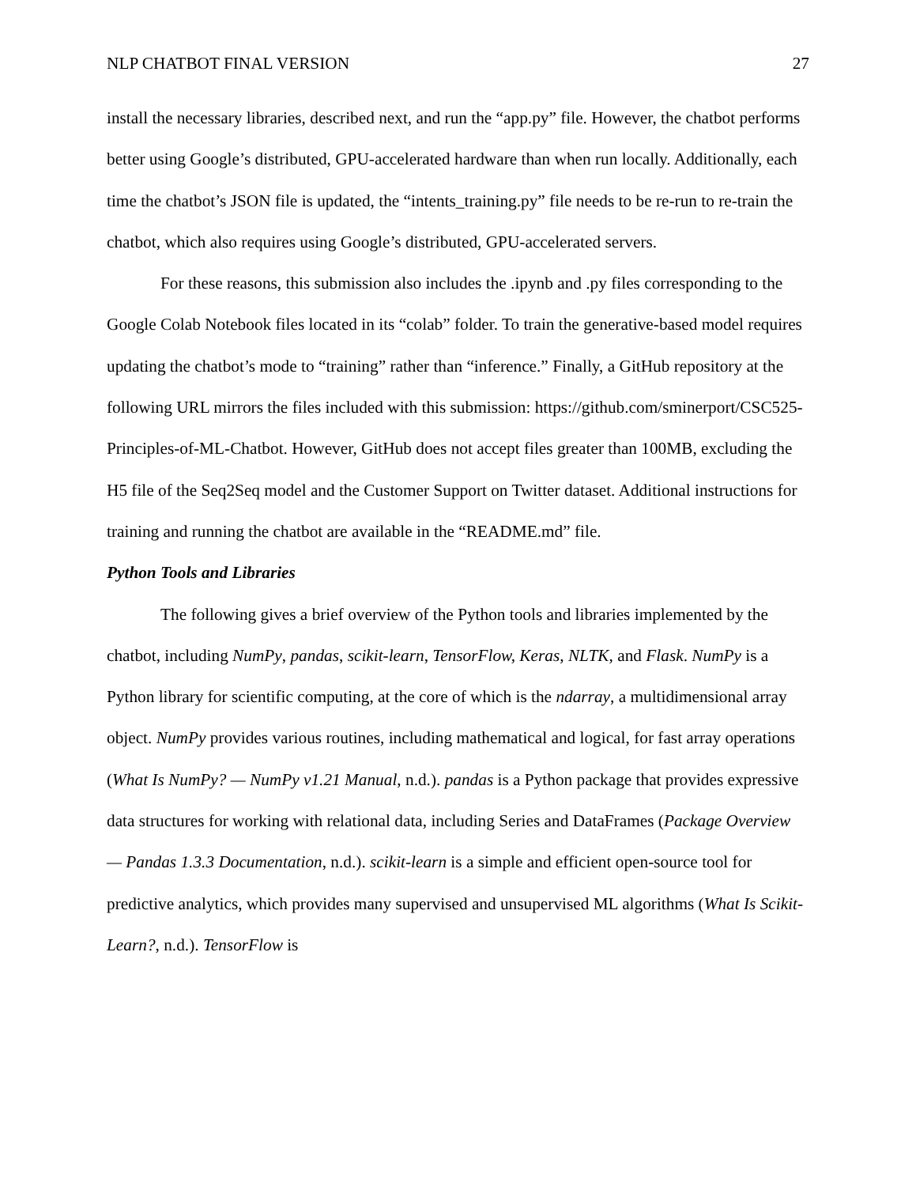NLP CHATBOT FINAL VERSION 27
install the necessary libraries, described next, and run the “app.py” file. However, the chatbot performs better using Google’s distributed, GPU-accelerated hardware than when run locally. Additionally, each time the chatbot’s JSON file is updated, the “intents_training.py” file needs to be re-run to re-train the chatbot, which also requires using Google’s distributed, GPU-accelerated servers.
For these reasons, this submission also includes the .ipynb and .py files corresponding to the Google Colab Notebook files located in its “colab” folder. To train the generative-based model requires updating the chatbot’s mode to “training” rather than “inference.” Finally, a GitHub repository at the following URL mirrors the files included with this submission: https://github.com/sminerport/CSC525-Principles-of-ML-Chatbot. However, GitHub does not accept files greater than 100MB, excluding the H5 file of the Seq2Seq model and the Customer Support on Twitter dataset. Additional instructions for training and running the chatbot are available in the “README.md” file.
Python Tools and Libraries
The following gives a brief overview of the Python tools and libraries implemented by the chatbot, including NumPy, pandas, scikit-learn, TensorFlow, Keras, NLTK, and Flask. NumPy is a Python library for scientific computing, at the core of which is the ndarray, a multidimensional array object. NumPy provides various routines, including mathematical and logical, for fast array operations (What Is NumPy? — NumPy v1.21 Manual, n.d.). pandas is a Python package that provides expressive data structures for working with relational data, including Series and DataFrames (Package Overview — Pandas 1.3.3 Documentation, n.d.). scikit-learn is a simple and efficient open-source tool for predictive analytics, which provides many supervised and unsupervised ML algorithms (What Is Scikit-Learn?, n.d.). TensorFlow is